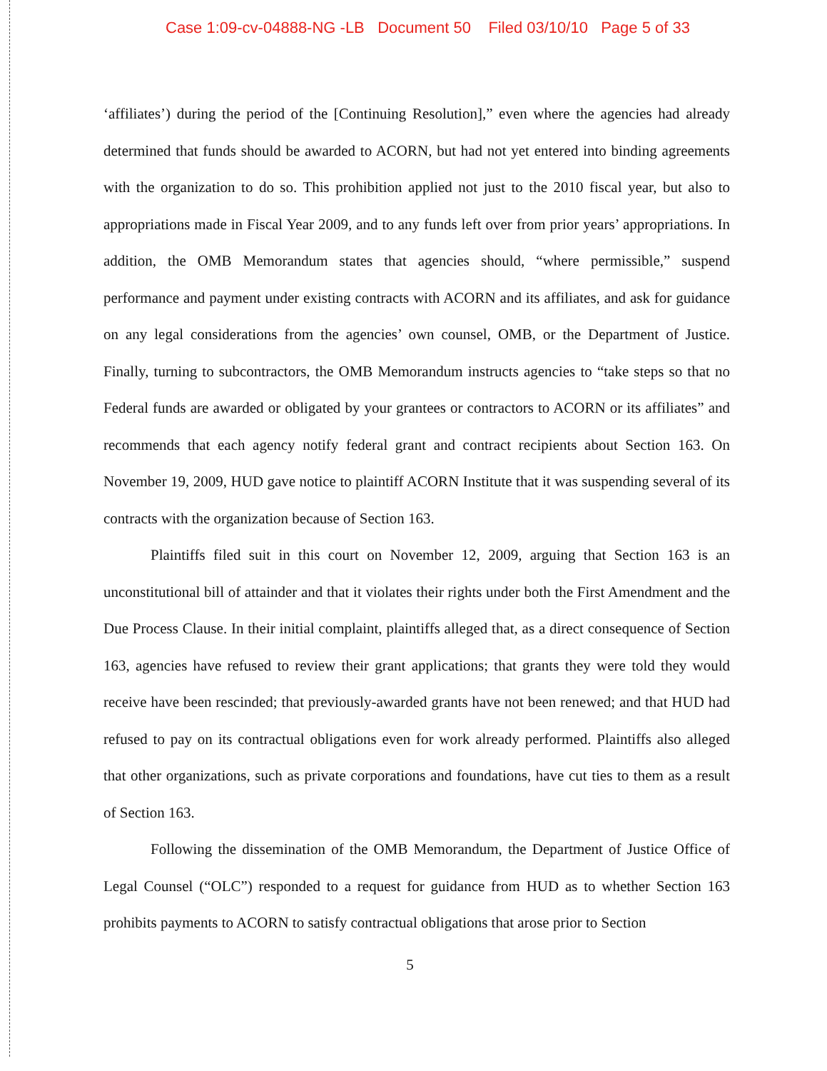Case 1:09-cv-04888-NG -LB Document 50 Filed 03/10/10 Page 5 of 33
‘affiliates’) during the period of the [Continuing Resolution],” even where the agencies had already determined that funds should be awarded to ACORN, but had not yet entered into binding agreements with the organization to do so. This prohibition applied not just to the 2010 fiscal year, but also to appropriations made in Fiscal Year 2009, and to any funds left over from prior years’ appropriations. In addition, the OMB Memorandum states that agencies should, “where permissible,” suspend performance and payment under existing contracts with ACORN and its affiliates, and ask for guidance on any legal considerations from the agencies’ own counsel, OMB, or the Department of Justice. Finally, turning to subcontractors, the OMB Memorandum instructs agencies to “take steps so that no Federal funds are awarded or obligated by your grantees or contractors to ACORN or its affiliates” and recommends that each agency notify federal grant and contract recipients about Section 163. On November 19, 2009, HUD gave notice to plaintiff ACORN Institute that it was suspending several of its contracts with the organization because of Section 163.
Plaintiffs filed suit in this court on November 12, 2009, arguing that Section 163 is an unconstitutional bill of attainder and that it violates their rights under both the First Amendment and the Due Process Clause. In their initial complaint, plaintiffs alleged that, as a direct consequence of Section 163, agencies have refused to review their grant applications; that grants they were told they would receive have been rescinded; that previously-awarded grants have not been renewed; and that HUD had refused to pay on its contractual obligations even for work already performed. Plaintiffs also alleged that other organizations, such as private corporations and foundations, have cut ties to them as a result of Section 163.
Following the dissemination of the OMB Memorandum, the Department of Justice Office of Legal Counsel (“OLC”) responded to a request for guidance from HUD as to whether Section 163 prohibits payments to ACORN to satisfy contractual obligations that arose prior to Section
5